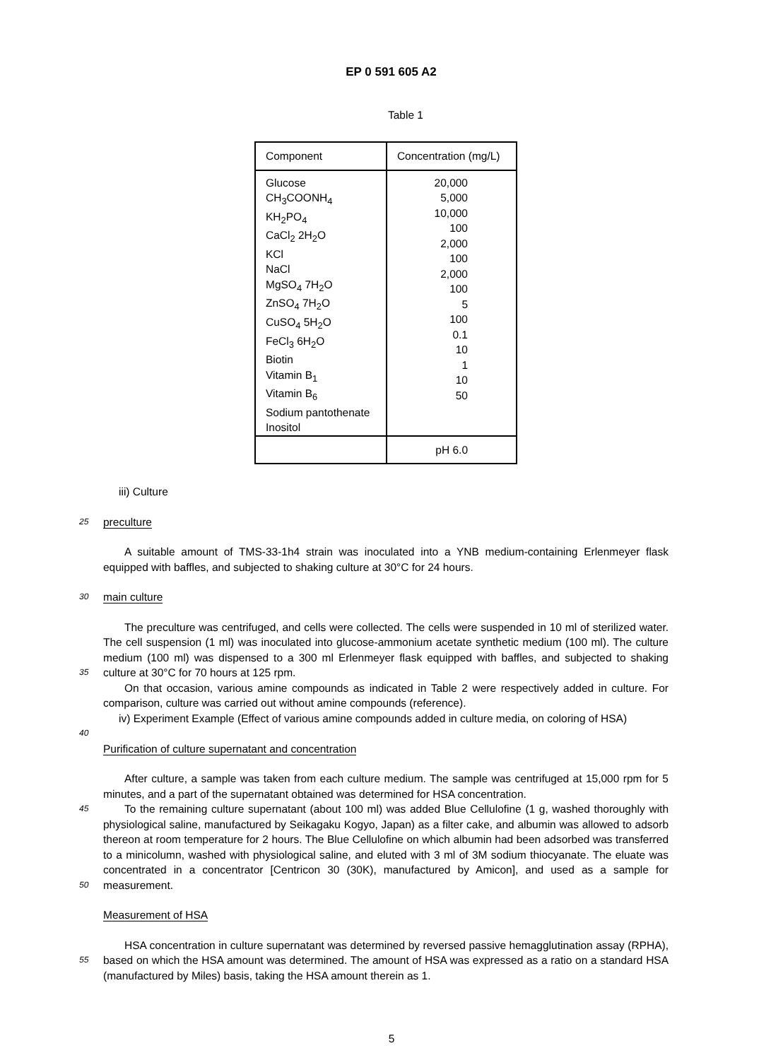EP 0 591 605 A2
Table 1
| Component | Concentration (mg/L) |
| Glucose CH<sub>3</sub>COONH<sub>4</sub> KH<sub>2</sub>PO<sub>4</sub> CaCl<sub>2</sub> 2H<sub>2</sub>O KCl NaCl MgSO<sub>4</sub> 7H<sub>2</sub>O ZnSO<sub>4</sub> 7H<sub>2</sub>O CuSO<sub>4</sub> 5H<sub>2</sub>O FeCl<sub>3</sub> 6H<sub>2</sub>O Biotin Vitamin B<sub>1</sub> Vitamin B<sub>6</sub> Sodium pantothenate Inositol | 20,000 5,000 10,000 100 2,000 100 2,000 100 5 100 0.1 10 1 10 50 |
| | pH 6.0 |
iii) Culture
25
preculture
A suitable amount of TMS-33-1h4 strain was inoculated into a YNB medium-containing Erlenmeyer flask equipped with baffles, and subjected to shaking culture at 30°C for 24 hours.
30
main culture
35
The preculture was centrifuged, and cells were collected. The cells were suspended in 10 ml of sterilized water. The cell suspension (1 ml) was inoculated into glucose-ammonium acetate synthetic medium (100 ml). The culture medium (100 ml) was dispensed to a 300 ml Erlenmeyer flask equipped with baffles, and subjected to shaking culture at 30°C for 70 hours at 125 rpm.
On that occasion, various amine compounds as indicated in Table 2 were respectively added in culture. For comparison, culture was carried out without amine compounds (reference).
iv) Experiment Example (Effect of various amine compounds added in culture media, on coloring of HSA)
40
Purification of culture supernatant and concentration
After culture, a sample was taken from each culture medium. The sample was centrifuged at 15,000 rpm for 5 minutes, and a part of the supernatant obtained was determined for HSA concentration.
45
50
To the remaining culture supernatant (about 100 ml) was added Blue Cellulofine (1 g, washed thoroughly with physiological saline, manufactured by Seikagaku Kogyo, Japan) as a filter cake, and albumin was allowed to adsorb thereon at room temperature for 2 hours. The Blue Cellulofine on which albumin had been adsorbed was transferred to a minicolumn, washed with physiological saline, and eluted with 3 ml of 3M sodium thiocyanate. The eluate was concentrated in a concentrator [Centricon 30 (30K), manufactured by Amicon], and used as a sample for measurement.
Measurement of HSA
55
HSA concentration in culture supernatant was determined by reversed passive hemagglutination assay (RPHA), based on which the HSA amount was determined. The amount of HSA was expressed as a ratio on a standard HSA (manufactured by Miles) basis, taking the HSA amount therein as 1.
5